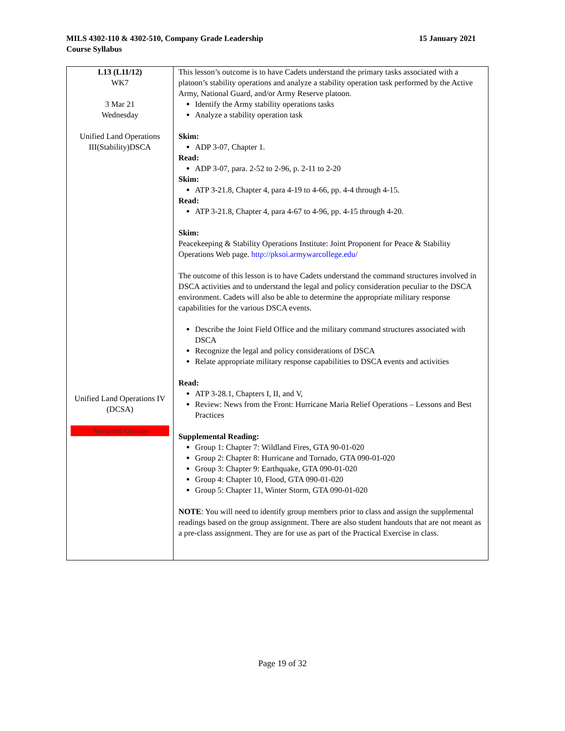15 January 2021 MILS 4302-110 & 4302-510, Company Grade Leadership
Course Syllabus
| L13 (L11/12) WK7 3 Mar 21 Wednesday Unified Land Operations III(Stability)DSCA Unified Land Operations IV (DCSA) Assigned Groups | This lesson’s outcome is to have Cadets understand the primary tasks associated with a platoon’s stability operations and analyze a stability operation task performed by the Active Army, National Guard, and/or Army Reserve platoon. Identify the Army stability operations tasks Analyze a stability operation task Skim: ADP 3-07, Chapter 1. Read: ADP 3-07, para. 2-52 to 2-96, p. 2-11 to 2-20 Skim: ATP 3-21.8, Chapter 4, para 4-19 to 4-66, pp. 4-4 through 4-15. Read: ATP 3-21.8, Chapter 4, para 4-67 to 4-96, pp. 4-15 through 4-20. Skim: Peacekeeping & Stability Operations Institute: Joint Proponent for Peace & Stability Operations Web page. http://pksoi.armywarcollege.edu/ The outcome of this lesson is to have Cadets understand the command structures involved in DSCA activities and to understand the legal and policy consideration peculiar to the DSCA environment. Cadets will also be able to determine the appropriate military response capabilities for the various DSCA events. Describe the Joint Field Office and the military command structures associated with DSCA Recognize the legal and policy considerations of DSCA Relate appropriate military response capabilities to DSCA events and activities Read: ATP 3-28.1, Chapters I, II, and V, Review: News from the Front: Hurricane Maria Relief Operations – Lessons and Best Practices Supplemental Reading: Group 1: Chapter 7: Wildland Fires, GTA 90-01-020 Group 2: Chapter 8: Hurricane and Tornado, GTA 090-01-020 Group 3: Chapter 9: Earthquake, GTA 090-01-020 Group 4: Chapter 10, Flood, GTA 090-01-020 Group 5: Chapter 11, Winter Storm, GTA 090-01-020 NOTE : You will need to identify group members prior to class and assign the supplemental readings based on the group assignment. There are also student handouts that are not meant as a pre-class assignment. They are for use as part of the Practical Exercise in class. |
Page 19 of 32